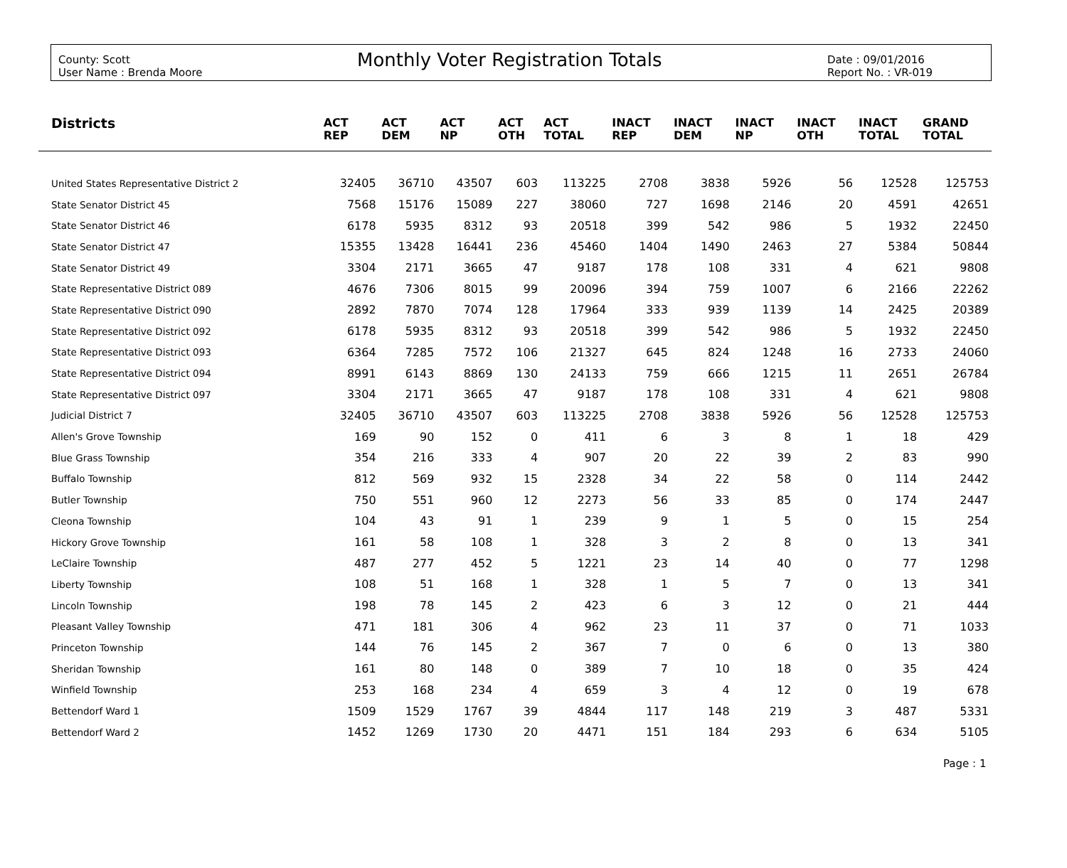County: Scott
User Name : Brenda Moore
Monthly Voter Registration Totals
Date : 09/01/2016
Report No. : VR-019
| Districts | ACT REP | ACT DEM | ACT NP | ACT OTH | ACT TOTAL | INACT REP | INACT DEM | INACT NP | INACT OTH | INACT TOTAL | GRAND TOTAL |
| --- | --- | --- | --- | --- | --- | --- | --- | --- | --- | --- | --- |
| United States Representative District 2 | 32405 | 36710 | 43507 | 603 | 113225 | 2708 | 3838 | 5926 | 56 | 12528 | 125753 |
| State Senator District 45 | 7568 | 15176 | 15089 | 227 | 38060 | 727 | 1698 | 2146 | 20 | 4591 | 42651 |
| State Senator District 46 | 6178 | 5935 | 8312 | 93 | 20518 | 399 | 542 | 986 | 5 | 1932 | 22450 |
| State Senator District 47 | 15355 | 13428 | 16441 | 236 | 45460 | 1404 | 1490 | 2463 | 27 | 5384 | 50844 |
| State Senator District 49 | 3304 | 2171 | 3665 | 47 | 9187 | 178 | 108 | 331 | 4 | 621 | 9808 |
| State Representative District 089 | 4676 | 7306 | 8015 | 99 | 20096 | 394 | 759 | 1007 | 6 | 2166 | 22262 |
| State Representative District 090 | 2892 | 7870 | 7074 | 128 | 17964 | 333 | 939 | 1139 | 14 | 2425 | 20389 |
| State Representative District 092 | 6178 | 5935 | 8312 | 93 | 20518 | 399 | 542 | 986 | 5 | 1932 | 22450 |
| State Representative District 093 | 6364 | 7285 | 7572 | 106 | 21327 | 645 | 824 | 1248 | 16 | 2733 | 24060 |
| State Representative District 094 | 8991 | 6143 | 8869 | 130 | 24133 | 759 | 666 | 1215 | 11 | 2651 | 26784 |
| State Representative District 097 | 3304 | 2171 | 3665 | 47 | 9187 | 178 | 108 | 331 | 4 | 621 | 9808 |
| Judicial District 7 | 32405 | 36710 | 43507 | 603 | 113225 | 2708 | 3838 | 5926 | 56 | 12528 | 125753 |
| Allen's Grove Township | 169 | 90 | 152 | 0 | 411 | 6 | 3 | 8 | 1 | 18 | 429 |
| Blue Grass Township | 354 | 216 | 333 | 4 | 907 | 20 | 22 | 39 | 2 | 83 | 990 |
| Buffalo Township | 812 | 569 | 932 | 15 | 2328 | 34 | 22 | 58 | 0 | 114 | 2442 |
| Butler Township | 750 | 551 | 960 | 12 | 2273 | 56 | 33 | 85 | 0 | 174 | 2447 |
| Cleona Township | 104 | 43 | 91 | 1 | 239 | 9 | 1 | 5 | 0 | 15 | 254 |
| Hickory Grove Township | 161 | 58 | 108 | 1 | 328 | 3 | 2 | 8 | 0 | 13 | 341 |
| LeClaire Township | 487 | 277 | 452 | 5 | 1221 | 23 | 14 | 40 | 0 | 77 | 1298 |
| Liberty Township | 108 | 51 | 168 | 1 | 328 | 1 | 5 | 7 | 0 | 13 | 341 |
| Lincoln Township | 198 | 78 | 145 | 2 | 423 | 6 | 3 | 12 | 0 | 21 | 444 |
| Pleasant Valley Township | 471 | 181 | 306 | 4 | 962 | 23 | 11 | 37 | 0 | 71 | 1033 |
| Princeton Township | 144 | 76 | 145 | 2 | 367 | 7 | 0 | 6 | 0 | 13 | 380 |
| Sheridan Township | 161 | 80 | 148 | 0 | 389 | 7 | 10 | 18 | 0 | 35 | 424 |
| Winfield Township | 253 | 168 | 234 | 4 | 659 | 3 | 4 | 12 | 0 | 19 | 678 |
| Bettendorf Ward 1 | 1509 | 1529 | 1767 | 39 | 4844 | 117 | 148 | 219 | 3 | 487 | 5331 |
| Bettendorf Ward 2 | 1452 | 1269 | 1730 | 20 | 4471 | 151 | 184 | 293 | 6 | 634 | 5105 |
Page : 1